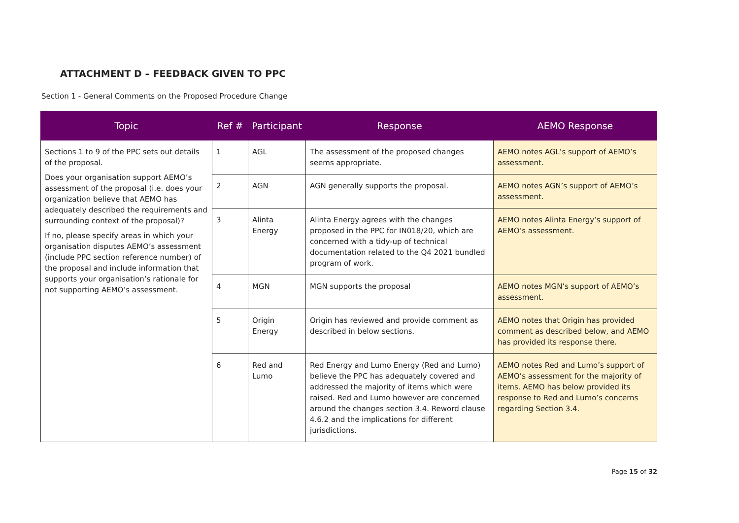ATTACHMENT D – FEEDBACK GIVEN TO PPC
Section 1 - General Comments on the Proposed Procedure Change
| Topic | Ref # | Participant | Response | AEMO Response |
| --- | --- | --- | --- | --- |
| Sections 1 to 9 of the PPC sets out details of the proposal. Does your organisation support AEMO’s assessment of the proposal (i.e. does your organization believe that AEMO has adequately described the requirements and surrounding context of the proposal)? If no, please specify areas in which your organisation disputes AEMO’s assessment (include PPC section reference number) of the proposal and include information that supports your organisation’s rationale for not supporting AEMO’s assessment. | 1 | AGL | The assessment of the proposed changes seems appropriate. | AEMO notes AGL’s support of AEMO’s assessment. |
| | 2 | AGN | AGN generally supports the proposal. | AEMO notes AGN’s support of AEMO’s assessment. |
| | 3 | Alinta Energy | Alinta Energy agrees with the changes proposed in the PPC for IN018/20, which are concerned with a tidy-up of technical documentation related to the Q4 2021 bundled program of work. | AEMO notes Alinta Energy’s support of AEMO’s assessment. |
| | 4 | MGN | MGN supports the proposal | AEMO notes MGN’s support of AEMO’s assessment. |
| | 5 | Origin Energy | Origin has reviewed and provide comment as described in below sections. | AEMO notes that Origin has provided comment as described below, and AEMO has provided its response there. |
| | 6 | Red and Lumo | Red Energy and Lumo Energy (Red and Lumo) believe the PPC has adequately covered and addressed the majority of items which were raised. Red and Lumo however are concerned around the changes section 3.4. Reword clause 4.6.2 and the implications for different jurisdictions. | AEMO notes Red and Lumo’s support of AEMO’s assessment for the majority of items. AEMO has below provided its response to Red and Lumo’s concerns regarding Section 3.4. |
Page 15 of 32